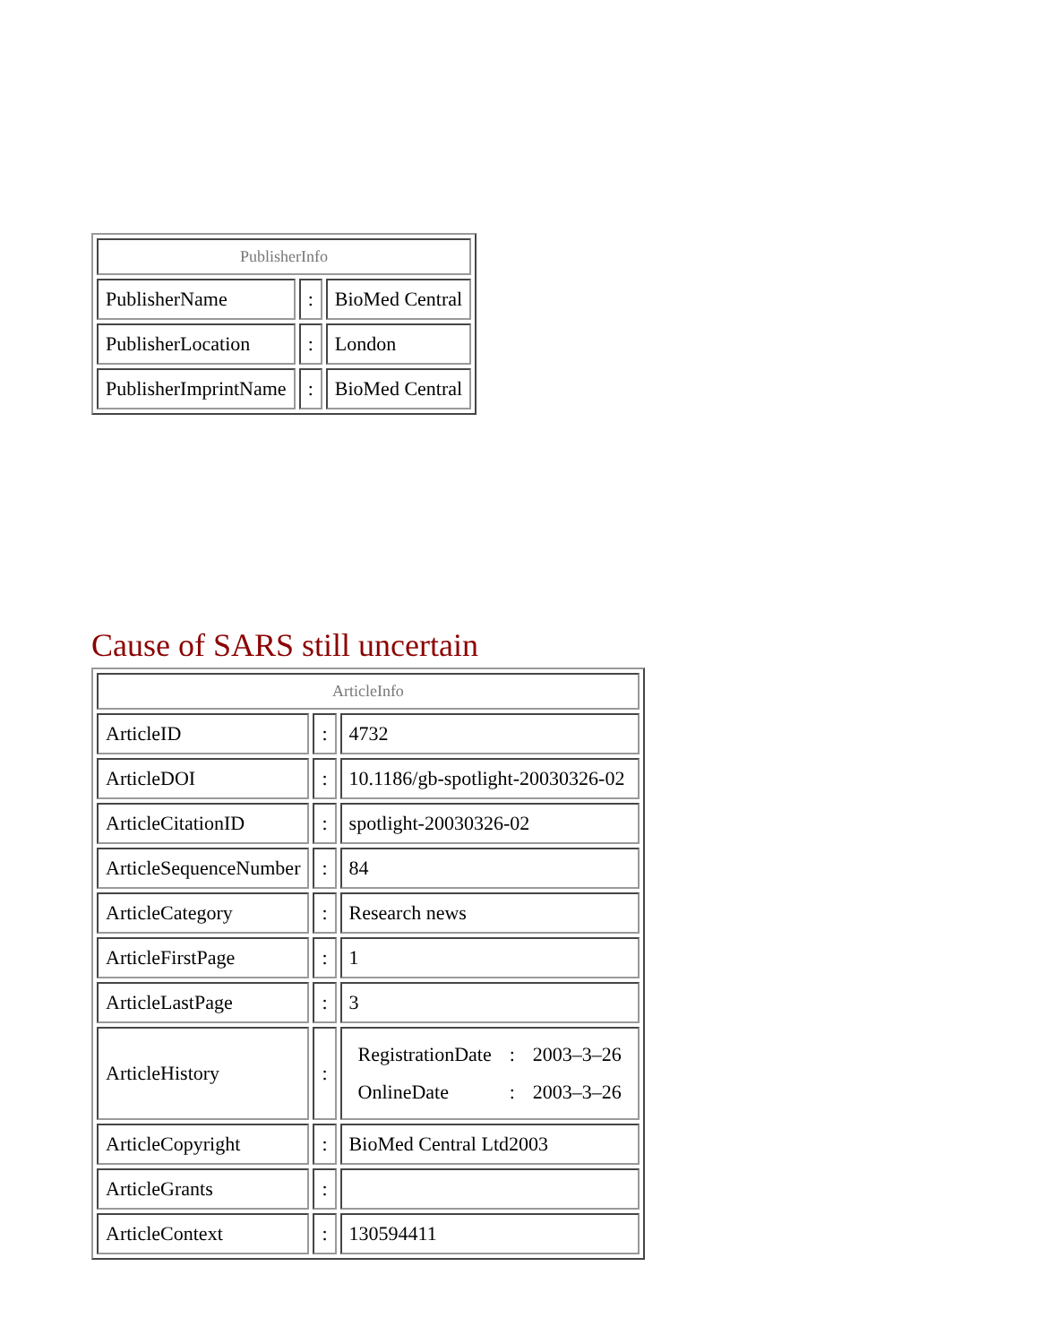| PublisherInfo | | |
| --- | --- | --- |
| PublisherName | : | BioMed Central |
| PublisherLocation | : | London |
| PublisherImprintName | : | BioMed Central |
Cause of SARS still uncertain
| ArticleInfo | | |
| --- | --- | --- |
| ArticleID | : | 4732 |
| ArticleDOI | : | 10.1186/gb-spotlight-20030326-02 |
| ArticleCitationID | : | spotlight-20030326-02 |
| ArticleSequenceNumber | : | 84 |
| ArticleCategory | : | Research news |
| ArticleFirstPage | : | 1 |
| ArticleLastPage | : | 3 |
| ArticleHistory | : | / RegistrationDate / : / 2003–3–26 / / OnlineDate / : / 2003–3–26 / |
| ArticleCopyright | : | BioMed Central Ltd2003 |
| ArticleGrants | : | |
| ArticleContext | : | 130594411 |